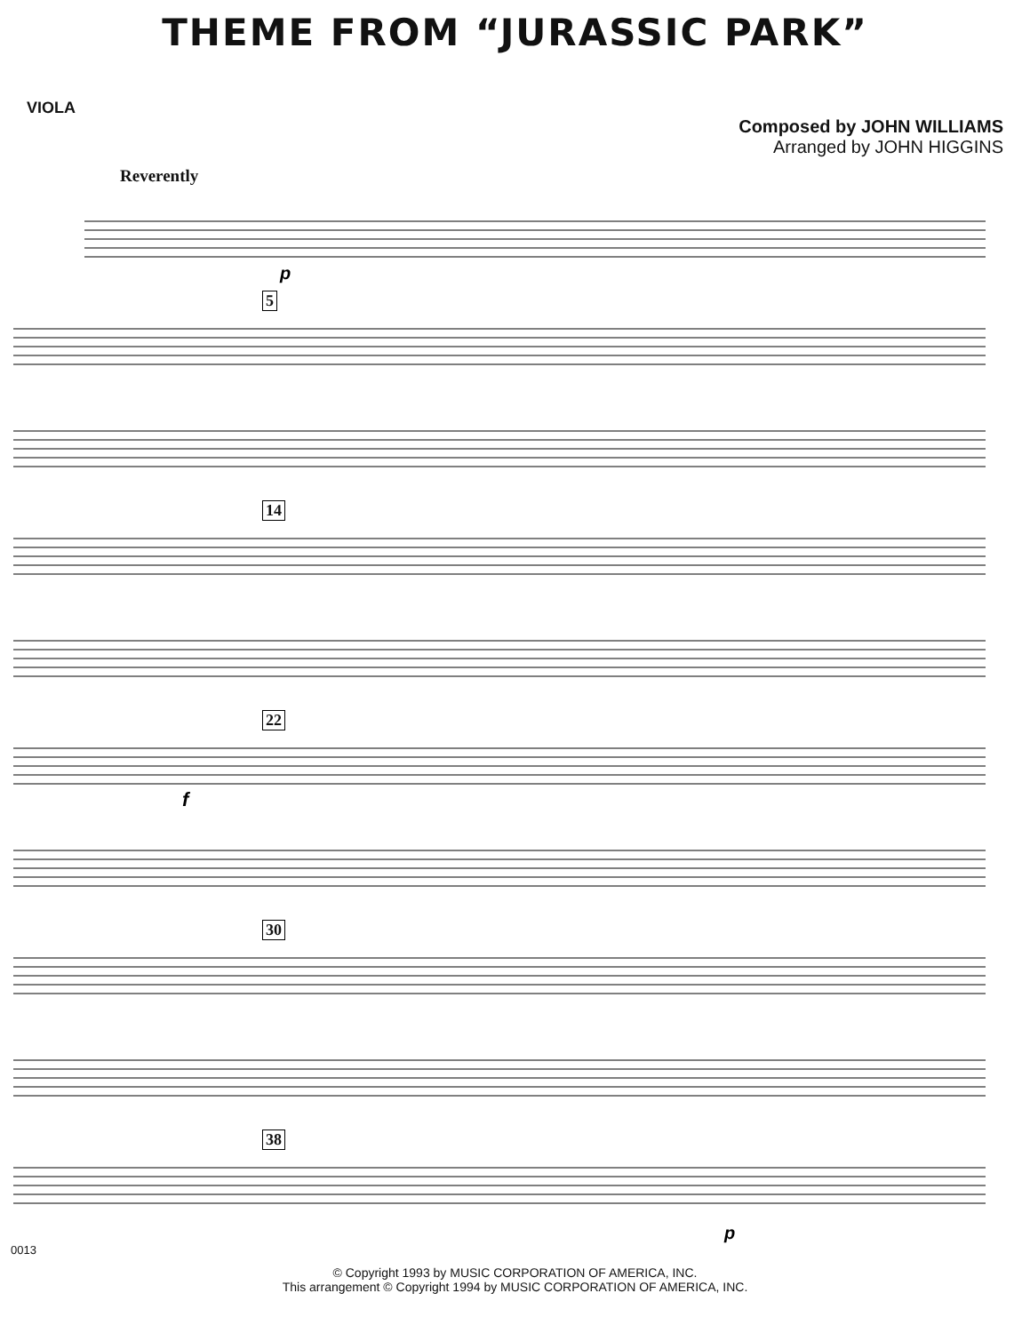THEME FROM “JURASSIC PARK”
VIOLA
Composed by JOHN WILLIAMS
Arranged by JOHN HIGGINS
Reverently
p
5
14
22
f
30
38
p
0013
© Copyright 1993 by MUSIC CORPORATION OF AMERICA, INC.
This arrangement © Copyright 1994 by MUSIC CORPORATION OF AMERICA, INC.